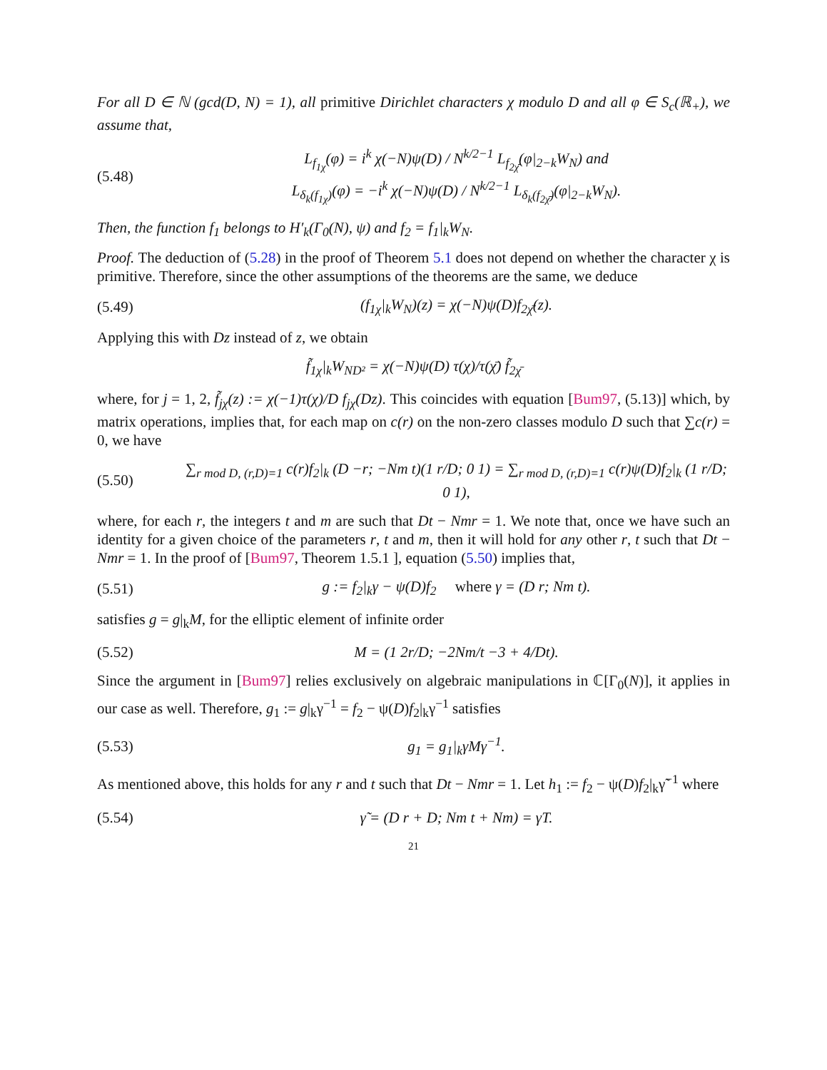For all D ∈ ℕ (gcd(D, N) = 1), all primitive Dirichlet characters χ modulo D and all φ ∈ S<sub>c</sub>(ℝ<sub>+</sub>), we assume that,
(5.48) L<sub>f<sub>1χ</sub></sub>(φ) = i<sup>k</sup> χ(−N)ψ(D) / N<sup>k/2−1</sup> L<sub>f<sub>2χ̄</sub></sub>(φ|<sub>2−k</sub>W<sub>N</sub>) and
L<sub>δ<sub>k</sub>(f<sub>1χ</sub>)</sub>(φ) = −i<sup>k</sup> χ(−N)ψ(D) / N<sup>k/2−1</sup> L<sub>δ<sub>k</sub>(f<sub>2χ̄</sub>)</sub>(φ|<sub>2−k</sub>W<sub>N</sub>).
Then, the function f<sub>1</sub> belongs to H′<sub>k</sub>(Γ<sub>0</sub>(N), ψ) and f<sub>2</sub> = f<sub>1</sub>|<sub>k</sub>W<sub>N</sub>.
Proof. The deduction of (5.28) in the proof of Theorem 5.1 does not depend on whether the character χ is primitive. Therefore, since the other assumptions of the theorems are the same, we deduce
(5.49) (f<sub>1χ</sub>|<sub>k</sub>W<sub>N</sub>)(z) = χ(−N)ψ(D)f<sub>2χ̄</sub>(z).
Applying this with Dz instead of z, we obtain
f̃<sub>1χ</sub>|<sub>k</sub>W<sub>ND²</sub> = χ(−N)ψ(D) τ(χ)/τ(χ̄) f̃<sub>2χ̄</sub>
where, for j = 1, 2, f̃<sub>jχ</sub>(z) := χ(−1)τ(χ)/D f<sub>jχ</sub>(Dz). This coincides with equation [Bum97, (5.13)] which, by matrix operations, implies that, for each map on c(r) on the non-zero classes modulo D such that ∑c(r) = 0, we have
(5.50) ∑<sub>r mod D, (r,D)=1</sub> c(r)f<sub>2</sub>|<sub>k</sub> (D −r; −Nm t)(1 r/D; 0 1) = ∑<sub>r mod D, (r,D)=1</sub> c(r)ψ(D)f<sub>2</sub>|<sub>k</sub> (1 r/D; 0 1),
where, for each r, the integers t and m are such that Dt − Nmr = 1. We note that, once we have such an identity for a given choice of the parameters r, t and m, then it will hold for any other r, t such that Dt − Nmr = 1. In the proof of [Bum97, Theorem 1.5.1 ], equation (5.50) implies that,
(5.51) g := f<sub>2</sub>|<sub>k</sub>γ − ψ(D)f<sub>2</sub> where γ = (D r; Nm t).
satisfies g = g|<sub>k</sub>M, for the elliptic element of infinite order
(5.52) M = (1 2r/D; −2Nm/t −3 + 4/Dt).
Since the argument in [Bum97] relies exclusively on algebraic manipulations in ℂ[Γ<sub>0</sub>(N)], it applies in our case as well. Therefore, g<sub>1</sub> := g|<sub>k</sub>γ<sup>−1</sup> = f<sub>2</sub> − ψ(D)f<sub>2</sub>|<sub>k</sub>γ<sup>−1</sup> satisfies
(5.53) g<sub>1</sub> = g<sub>1</sub>|<sub>k</sub>γMγ<sup>−1</sup>.
As mentioned above, this holds for any r and t such that Dt − Nmr = 1. Let h<sub>1</sub> := f<sub>2</sub> − ψ(D)f<sub>2</sub>|<sub>k</sub>γ̃<sup>−1</sup> where
(5.54) γ̃ = (D r + D; Nm t + Nm) = γT.
21